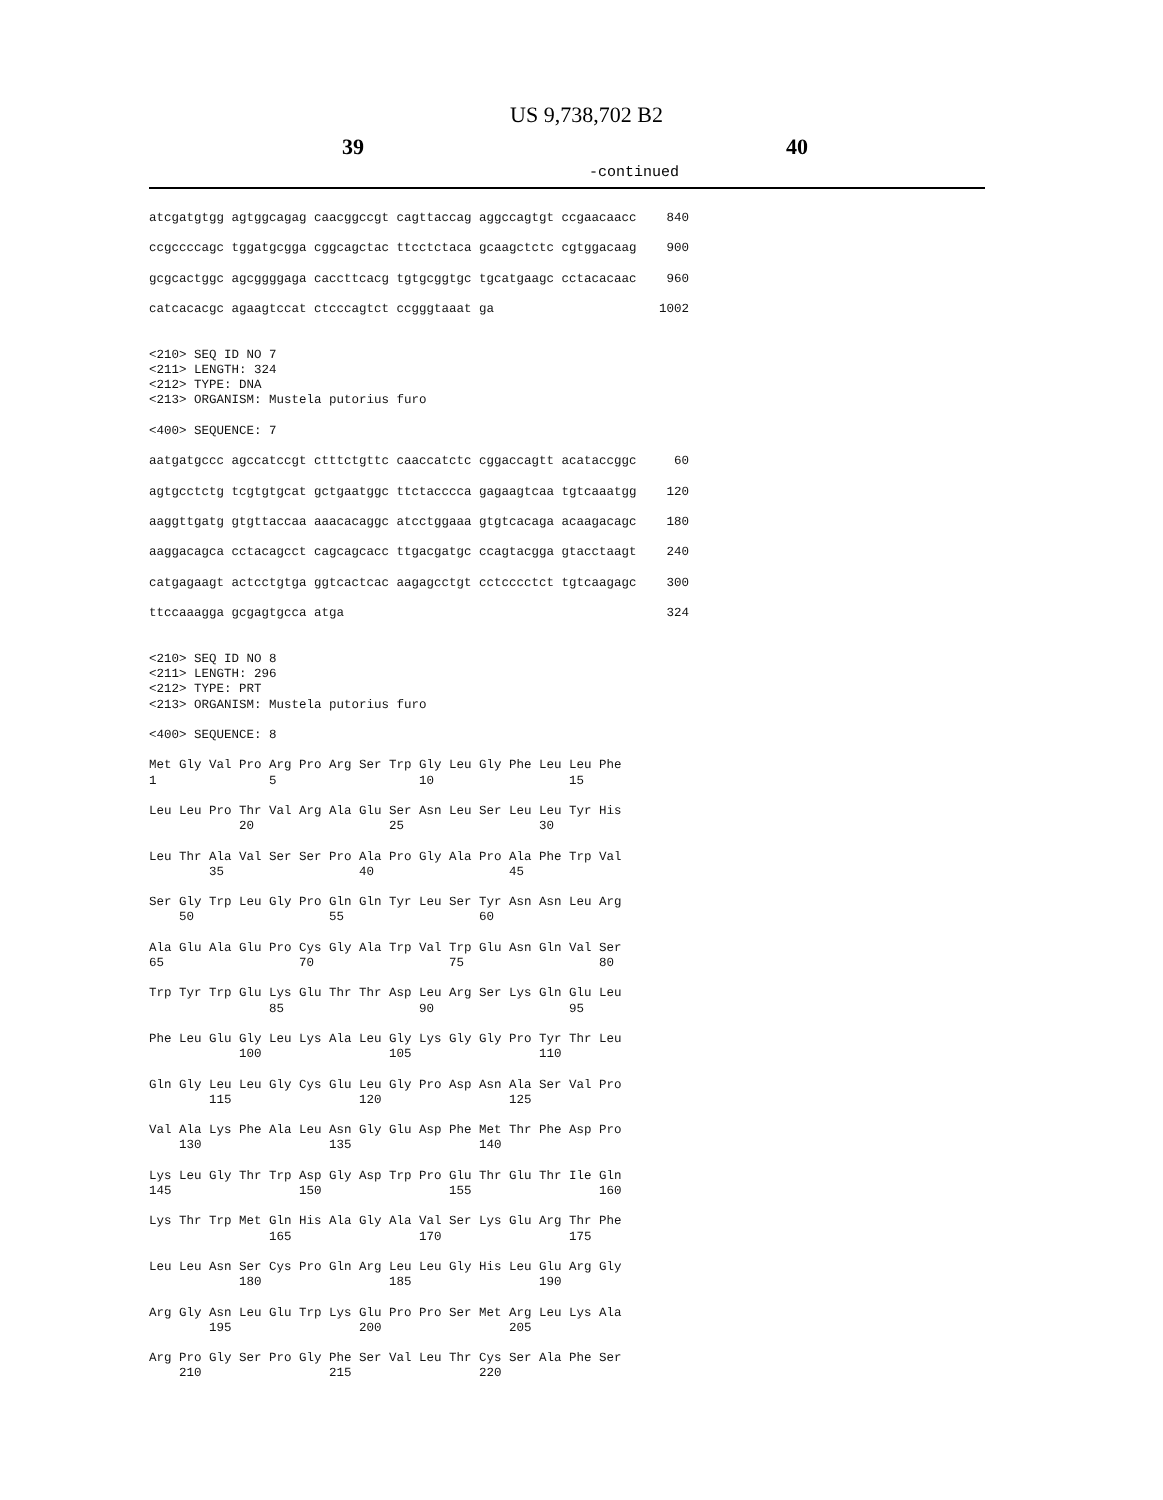US 9,738,702 B2
39 40
-continued
atcgatgtgg agtggcagag caacggccgt cagttaccag aggccagtgt ccgaacaacc    840

ccgccccagc tggatgcgga cggcagctac ttcctctaca gcaagctctc cgtggacaag    900

gcgcactggc agcggggaga caccttcacg tgtgcggtgc tgcatgaagc cctacacaac    960

catcacacgc agaagtccat ctcccagtct ccgggtaaat ga                      1002


<210> SEQ ID NO 7
<211> LENGTH: 324
<212> TYPE: DNA
<213> ORGANISM: Mustela putorius furo

<400> SEQUENCE: 7

aatgatgccc agccatccgt ctttctgttc caaccatctc cggaccagtt acataccggc     60

agtgcctctg tcgtgtgcat gctgaatggc ttctacccca gagaagtcaa tgtcaaatgg    120

aaggttgatg gtgttaccaa aaacacaggc atcctggaaa gtgtcacaga acaagacagc    180

aaggacagca cctacagcct cagcagcacc ttgacgatgc ccagtacgga gtacctaagt    240

catgagaagt actcctgtga ggtcactcac aagagcctgt cctcccctct tgtcaagagc    300

ttccaaagga gcgagtgcca atga                                           324


<210> SEQ ID NO 8
<211> LENGTH: 296
<212> TYPE: PRT
<213> ORGANISM: Mustela putorius furo

<400> SEQUENCE: 8

Met Gly Val Pro Arg Pro Arg Ser Trp Gly Leu Gly Phe Leu Leu Phe
1               5                   10                  15

Leu Leu Pro Thr Val Arg Ala Glu Ser Asn Leu Ser Leu Leu Tyr His
            20                  25                  30

Leu Thr Ala Val Ser Ser Pro Ala Pro Gly Ala Pro Ala Phe Trp Val
        35                  40                  45

Ser Gly Trp Leu Gly Pro Gln Gln Tyr Leu Ser Tyr Asn Asn Leu Arg
    50                  55                  60

Ala Glu Ala Glu Pro Cys Gly Ala Trp Val Trp Glu Asn Gln Val Ser
65                  70                  75                  80

Trp Tyr Trp Glu Lys Glu Thr Thr Asp Leu Arg Ser Lys Gln Glu Leu
                85                  90                  95

Phe Leu Glu Gly Leu Lys Ala Leu Gly Lys Gly Gly Pro Tyr Thr Leu
            100                 105                 110

Gln Gly Leu Leu Gly Cys Glu Leu Gly Pro Asp Asn Ala Ser Val Pro
        115                 120                 125

Val Ala Lys Phe Ala Leu Asn Gly Glu Asp Phe Met Thr Phe Asp Pro
    130                 135                 140

Lys Leu Gly Thr Trp Asp Gly Asp Trp Pro Glu Thr Glu Thr Ile Gln
145                 150                 155                 160

Lys Thr Trp Met Gln His Ala Gly Ala Val Ser Lys Glu Arg Thr Phe
                165                 170                 175

Leu Leu Asn Ser Cys Pro Gln Arg Leu Leu Gly His Leu Glu Arg Gly
            180                 185                 190

Arg Gly Asn Leu Glu Trp Lys Glu Pro Pro Ser Met Arg Leu Lys Ala
        195                 200                 205

Arg Pro Gly Ser Pro Gly Phe Ser Val Leu Thr Cys Ser Ala Phe Ser
    210                 215                 220